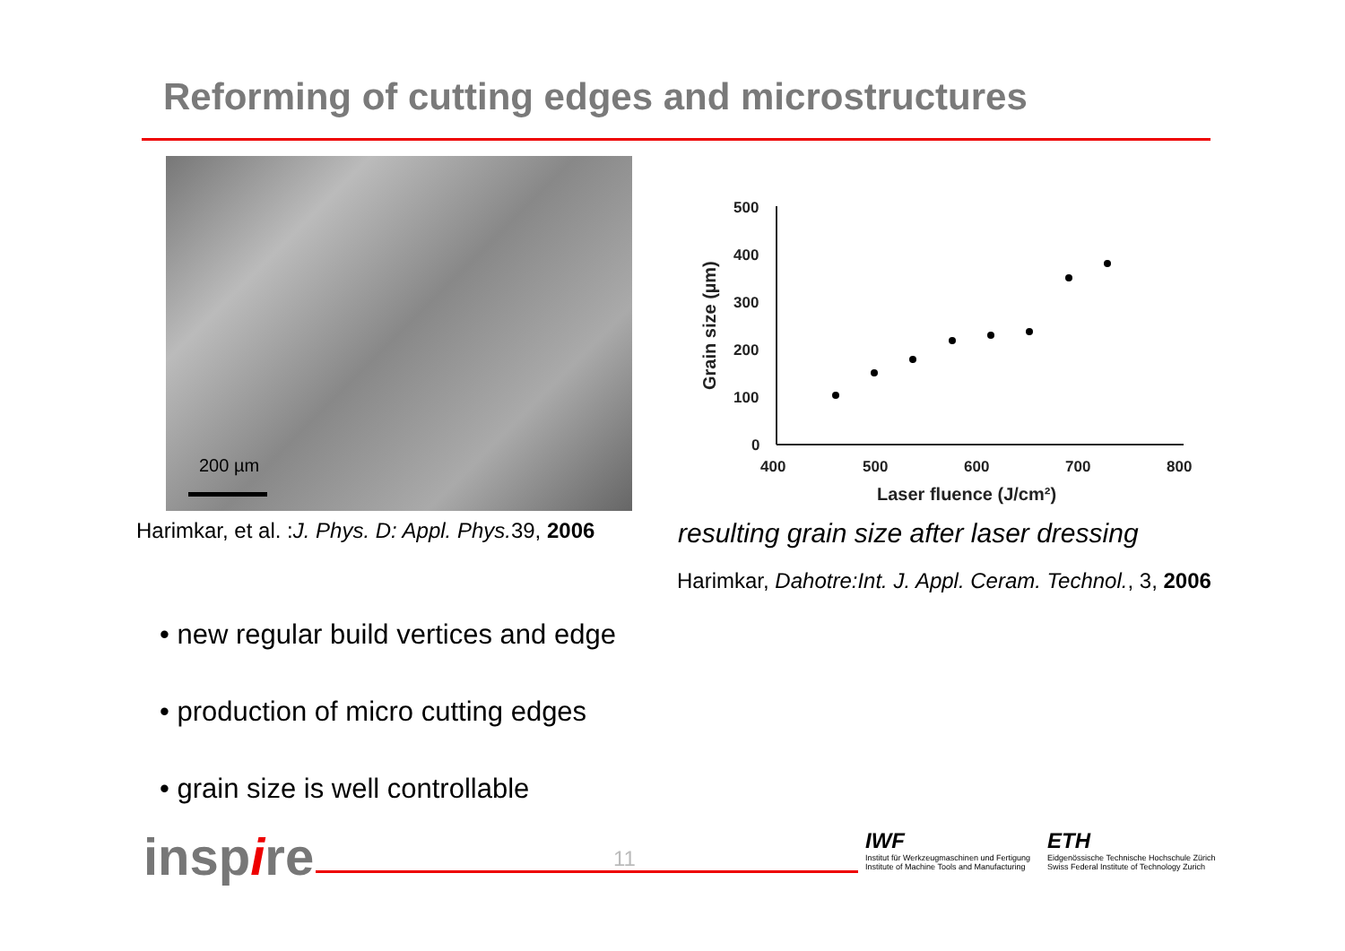Reforming of cutting edges and microstructures
200 µm
Harimkar, et al. :J. Phys. D: Appl. Phys. 39, 2006
500
400
300
200
100
0
400
500
600
700
800
Laser fluence (J/cm²)
Grain size (µm)
resulting grain size after laser dressing
Harimkar, Dahotre:Int. J. Appl. Ceram. Technol., 3, 2006
• new regular build vertices and edge
• production of micro cutting edges
• grain size is well controllable
inspire 11
IWF
Institut für Werkzeugmaschinen und Fertigung
Institute of Machine Tools and Manufacturing
ETH
Eidgenössische Technische Hochschule Zürich
Swiss Federal Institute of Technology Zurich